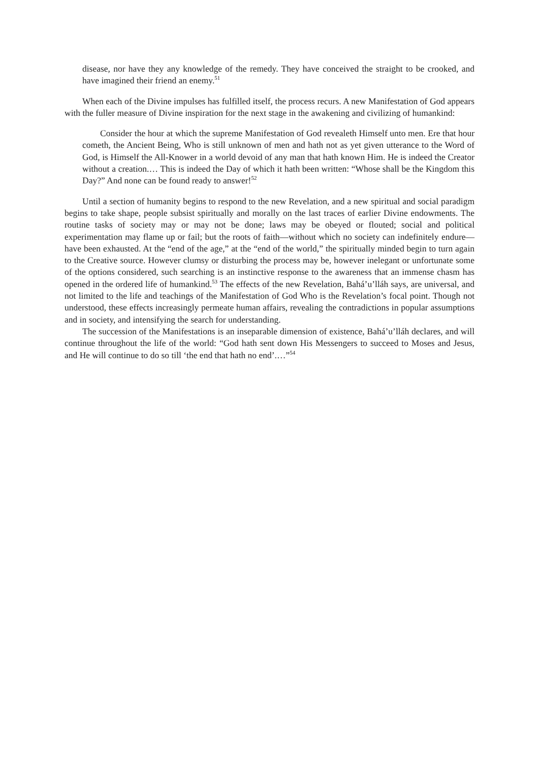disease, nor have they any knowledge of the remedy. They have conceived the straight to be crooked, and have imagined their friend an enemy.<sup>51</sup>
When each of the Divine impulses has fulfilled itself, the process recurs. A new Manifestation of God appears with the fuller measure of Divine inspiration for the next stage in the awakening and civilizing of humankind:
Consider the hour at which the supreme Manifestation of God revealeth Himself unto men. Ere that hour cometh, the Ancient Being, Who is still unknown of men and hath not as yet given utterance to the Word of God, is Himself the All-Knower in a world devoid of any man that hath known Him. He is indeed the Creator without a creation.… This is indeed the Day of which it hath been written: “Whose shall be the Kingdom this Day?” And none can be found ready to answer!<sup>52</sup>
Until a section of humanity begins to respond to the new Revelation, and a new spiritual and social paradigm begins to take shape, people subsist spiritually and morally on the last traces of earlier Divine endowments. The routine tasks of society may or may not be done; laws may be obeyed or flouted; social and political experimentation may flame up or fail; but the roots of faith—without which no society can indefinitely endure—have been exhausted. At the “end of the age,” at the “end of the world,” the spiritually minded begin to turn again to the Creative source. However clumsy or disturbing the process may be, however inelegant or unfortunate some of the options considered, such searching is an instinctive response to the awareness that an immense chasm has opened in the ordered life of humankind.<sup>53</sup> The effects of the new Revelation, Bahá’u’lláh says, are universal, and not limited to the life and teachings of the Manifestation of God Who is the Revelation’s focal point. Though not understood, these effects increasingly permeate human affairs, revealing the contradictions in popular assumptions and in society, and intensifying the search for understanding.
The succession of the Manifestations is an inseparable dimension of existence, Bahá’u’lláh declares, and will continue throughout the life of the world: “God hath sent down His Messengers to succeed to Moses and Jesus, and He will continue to do so till ‘the end that hath no end’.…”<sup>54</sup>